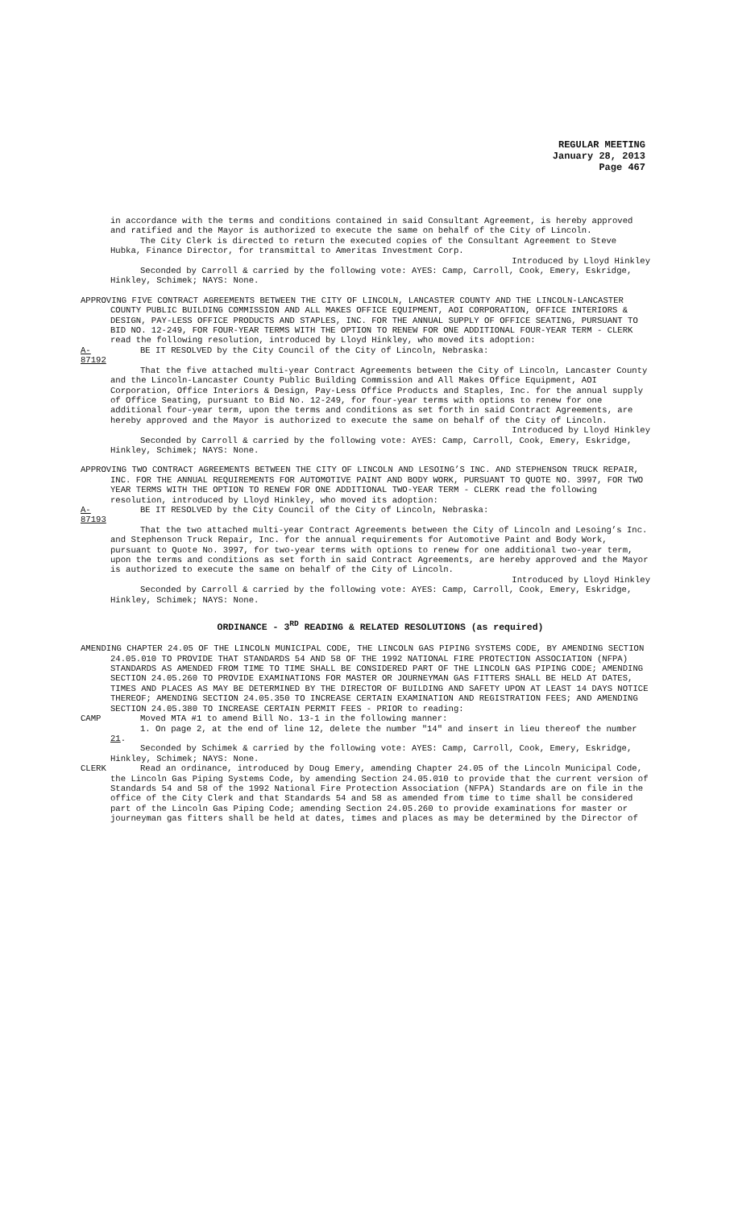REGULAR MEETING
January 28, 2013
Page 467
in accordance with the terms and conditions contained in said Consultant Agreement, is hereby approved and ratified and the Mayor is authorized to execute the same on behalf of the City of Lincoln.
The City Clerk is directed to return the executed copies of the Consultant Agreement to Steve Hubka, Finance Director, for transmittal to Ameritas Investment Corp.
Introduced by Lloyd Hinkley
Seconded by Carroll & carried by the following vote: AYES: Camp, Carroll, Cook, Emery, Eskridge, Hinkley, Schimek; NAYS: None.
APPROVING FIVE CONTRACT AGREEMENTS BETWEEN THE CITY OF LINCOLN, LANCASTER COUNTY AND THE LINCOLN-LANCASTER COUNTY PUBLIC BUILDING COMMISSION AND ALL MAKES OFFICE EQUIPMENT, AOI CORPORATION, OFFICE INTERIORS & DESIGN, PAY-LESS OFFICE PRODUCTS AND STAPLES, INC. FOR THE ANNUAL SUPPLY OF OFFICE SEATING, PURSUANT TO BID NO. 12-249, FOR FOUR-YEAR TERMS WITH THE OPTION TO RENEW FOR ONE ADDITIONAL FOUR-YEAR TERM - CLERK read the following resolution, introduced by Lloyd Hinkley, who moved its adoption:
A-87192
BE IT RESOLVED by the City Council of the City of Lincoln, Nebraska:
That the five attached multi-year Contract Agreements between the City of Lincoln, Lancaster County and the Lincoln-Lancaster County Public Building Commission and All Makes Office Equipment, AOI Corporation, Office Interiors & Design, Pay-Less Office Products and Staples, Inc. for the annual supply of Office Seating, pursuant to Bid No. 12-249, for four-year terms with options to renew for one additional four-year term, upon the terms and conditions as set forth in said Contract Agreements, are hereby approved and the Mayor is authorized to execute the same on behalf of the City of Lincoln.
Introduced by Lloyd Hinkley
Seconded by Carroll & carried by the following vote: AYES: Camp, Carroll, Cook, Emery, Eskridge, Hinkley, Schimek; NAYS: None.
APPROVING TWO CONTRACT AGREEMENTS BETWEEN THE CITY OF LINCOLN AND LESOING’S INC. AND STEPHENSON TRUCK REPAIR, INC. FOR THE ANNUAL REQUIREMENTS FOR AUTOMOTIVE PAINT AND BODY WORK, PURSUANT TO QUOTE NO. 3997, FOR TWO YEAR TERMS WITH THE OPTION TO RENEW FOR ONE ADDITIONAL TWO-YEAR TERM - CLERK read the following resolution, introduced by Lloyd Hinkley, who moved its adoption:
A-87193
BE IT RESOLVED by the City Council of the City of Lincoln, Nebraska:
That the two attached multi-year Contract Agreements between the City of Lincoln and Lesoing’s Inc. and Stephenson Truck Repair, Inc. for the annual requirements for Automotive Paint and Body Work, pursuant to Quote No. 3997, for two-year terms with options to renew for one additional two-year term, upon the terms and conditions as set forth in said Contract Agreements, are hereby approved and the Mayor is authorized to execute the same on behalf of the City of Lincoln.
Introduced by Lloyd Hinkley
Seconded by Carroll & carried by the following vote: AYES: Camp, Carroll, Cook, Emery, Eskridge, Hinkley, Schimek; NAYS: None.
ORDINANCE - 3<sup>RD</sup> READING & RELATED RESOLUTIONS (as required)
AMENDING CHAPTER 24.05 OF THE LINCOLN MUNICIPAL CODE, THE LINCOLN GAS PIPING SYSTEMS CODE, BY AMENDING SECTION 24.05.010 TO PROVIDE THAT STANDARDS 54 AND 58 OF THE 1992 NATIONAL FIRE PROTECTION ASSOCIATION (NFPA) STANDARDS AS AMENDED FROM TIME TO TIME SHALL BE CONSIDERED PART OF THE LINCOLN GAS PIPING CODE; AMENDING SECTION 24.05.260 TO PROVIDE EXAMINATIONS FOR MASTER OR JOURNEYMAN GAS FITTERS SHALL BE HELD AT DATES, TIMES AND PLACES AS MAY BE DETERMINED BY THE DIRECTOR OF BUILDING AND SAFETY UPON AT LEAST 14 DAYS NOTICE THEREOF; AMENDING SECTION 24.05.350 TO INCREASE CERTAIN EXAMINATION AND REGISTRATION FEES; AND AMENDING SECTION 24.05.380 TO INCREASE CERTAIN PERMIT FEES - PRIOR to reading:
CAMP Moved MTA #1 to amend Bill No. 13-1 in the following manner:
1. On page 2, at the end of line 12, delete the number "14" and insert in lieu thereof the number 21.
Seconded by Schimek & carried by the following vote: AYES: Camp, Carroll, Cook, Emery, Eskridge, Hinkley, Schimek; NAYS: None.
CLERK Read an ordinance, introduced by Doug Emery, amending Chapter 24.05 of the Lincoln Municipal Code, the Lincoln Gas Piping Systems Code, by amending Section 24.05.010 to provide that the current version of Standards 54 and 58 of the 1992 National Fire Protection Association (NFPA) Standards are on file in the office of the City Clerk and that Standards 54 and 58 as amended from time to time shall be considered part of the Lincoln Gas Piping Code; amending Section 24.05.260 to provide examinations for master or journeyman gas fitters shall be held at dates, times and places as may be determined by the Director of